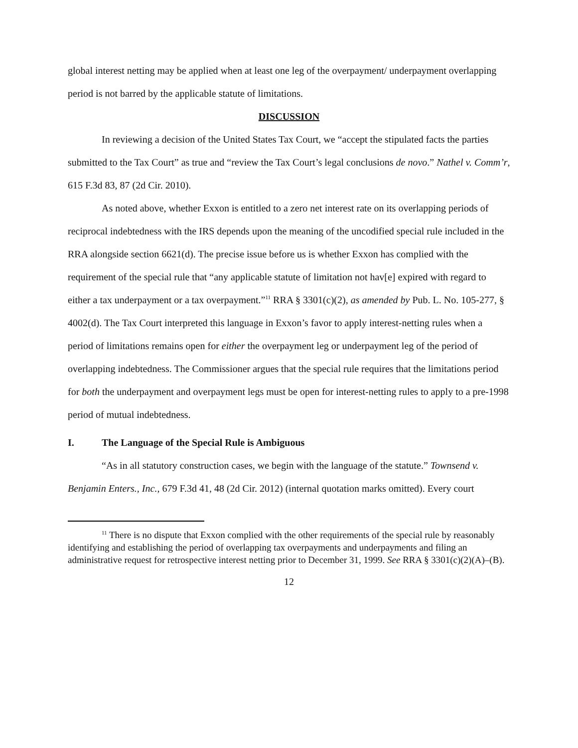global interest netting may be applied when at least one leg of the overpayment/ underpayment overlapping period is not barred by the applicable statute of limitations.
DISCUSSION
In reviewing a decision of the United States Tax Court, we “accept the stipulated facts the parties submitted to the Tax Court” as true and “review the Tax Court’s legal conclusions de novo.” Nathel v. Comm’r, 615 F.3d 83, 87 (2d Cir. 2010).
As noted above, whether Exxon is entitled to a zero net interest rate on its overlapping periods of reciprocal indebtedness with the IRS depends upon the meaning of the uncodified special rule included in the RRA alongside section 6621(d). The precise issue before us is whether Exxon has complied with the requirement of the special rule that “any applicable statute of limitation not hav[e] expired with regard to either a tax underpayment or a tax overpayment.”<sup>11</sup> RRA § 3301(c)(2), as amended by Pub. L. No. 105-277, § 4002(d). The Tax Court interpreted this language in Exxon’s favor to apply interest-netting rules when a period of limitations remains open for either the overpayment leg or underpayment leg of the period of overlapping indebtedness. The Commissioner argues that the special rule requires that the limitations period for both the underpayment and overpayment legs must be open for interest-netting rules to apply to a pre-1998 period of mutual indebtedness.
I. The Language of the Special Rule is Ambiguous
“As in all statutory construction cases, we begin with the language of the statute.” Townsend v. Benjamin Enters., Inc., 679 F.3d 41, 48 (2d Cir. 2012) (internal quotation marks omitted). Every court
<sup>11</sup> There is no dispute that Exxon complied with the other requirements of the special rule by reasonably identifying and establishing the period of overlapping tax overpayments and underpayments and filing an administrative request for retrospective interest netting prior to December 31, 1999. See RRA § 3301(c)(2)(A)–(B).
12